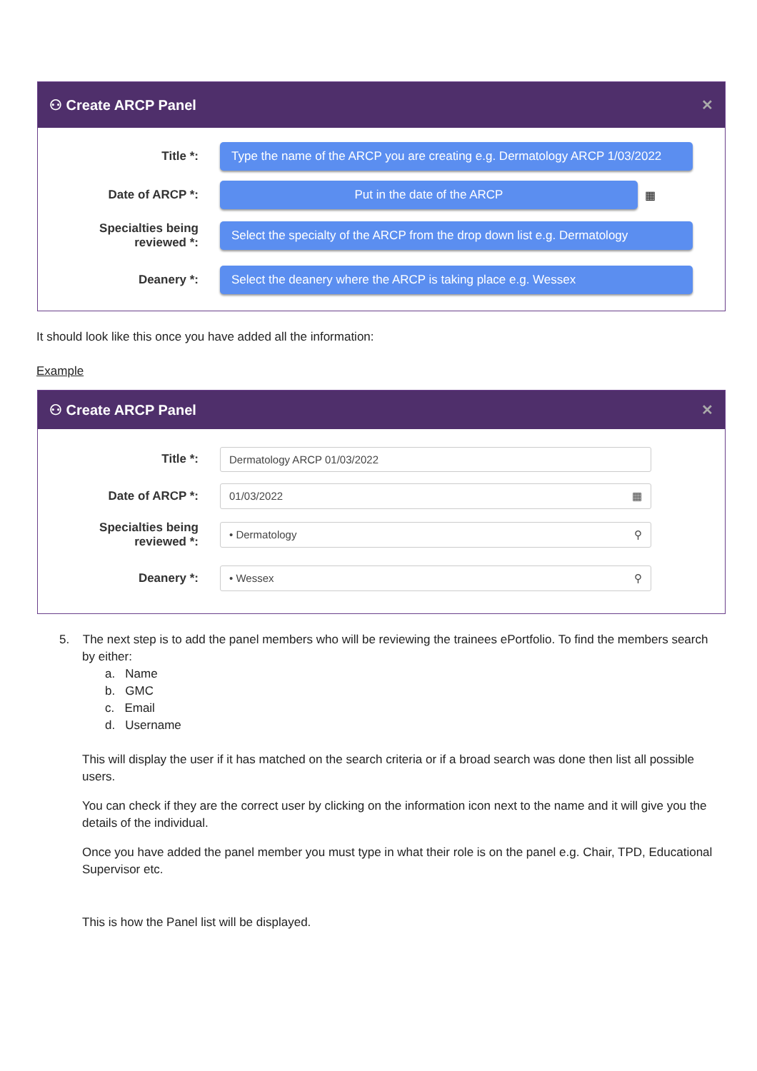⚇ Create ARCP Panel ✕
Title *:
Type the name of the ARCP you are creating e.g. Dermatology ARCP 1/03/2022
Date of ARCP *:
Put in the date of the ARCP
▦
Specialties being
reviewed *:
Select the specialty of the ARCP from the drop down list e.g. Dermatology
Deanery *:
Select the deanery where the ARCP is taking place e.g. Wessex
It should look like this once you have added all the information:
Example
⚇ Create ARCP Panel ✕
Title *:
Dermatology ARCP 01/03/2022
Date of ARCP *:
01/03/2022 ▦
Specialties being
reviewed *:
• Dermatology ⚲
Deanery *:
• Wessex ⚲
5. The next step is to add the panel members who will be reviewing the trainees ePortfolio. To find the members search by either:
a. Name
b. GMC
c. Email
d. Username
This will display the user if it has matched on the search criteria or if a broad search was done then list all possible users.
You can check if they are the correct user by clicking on the information icon next to the name and it will give you the details of the individual.
Once you have added the panel member you must type in what their role is on the panel e.g. Chair, TPD, Educational Supervisor etc.
This is how the Panel list will be displayed.